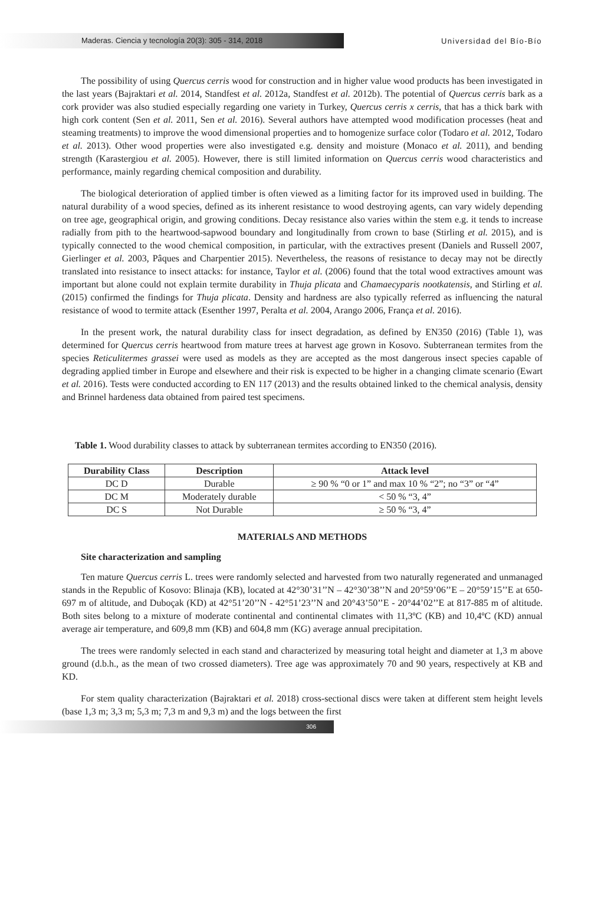Maderas. Ciencia y tecnología 20(3): 305 - 314, 2018
Universidad del Bío-Bío
The possibility of using Quercus cerris wood for construction and in higher value wood products has been investigated in the last years (Bajraktari et al. 2014, Standfest et al. 2012a, Standfest et al. 2012b). The potential of Quercus cerris bark as a cork provider was also studied especially regarding one variety in Turkey, Quercus cerris x cerris, that has a thick bark with high cork content (Sen et al. 2011, Sen et al. 2016). Several authors have attempted wood modification processes (heat and steaming treatments) to improve the wood dimensional properties and to homogenize surface color (Todaro et al. 2012, Todaro et al. 2013). Other wood properties were also investigated e.g. density and moisture (Monaco et al. 2011), and bending strength (Karastergiou et al. 2005). However, there is still limited information on Quercus cerris wood characteristics and performance, mainly regarding chemical composition and durability.
The biological deterioration of applied timber is often viewed as a limiting factor for its improved used in building. The natural durability of a wood species, defined as its inherent resistance to wood destroying agents, can vary widely depending on tree age, geographical origin, and growing conditions. Decay resistance also varies within the stem e.g. it tends to increase radially from pith to the heartwood-sapwood boundary and longitudinally from crown to base (Stirling et al. 2015), and is typically connected to the wood chemical composition, in particular, with the extractives present (Daniels and Russell 2007, Gierlinger et al. 2003, Pâques and Charpentier 2015). Nevertheless, the reasons of resistance to decay may not be directly translated into resistance to insect attacks: for instance, Taylor et al. (2006) found that the total wood extractives amount was important but alone could not explain termite durability in Thuja plicata and Chamaecyparis nootkatensis, and Stirling et al. (2015) confirmed the findings for Thuja plicata. Density and hardness are also typically referred as influencing the natural resistance of wood to termite attack (Esenther 1997, Peralta et al. 2004, Arango 2006, França et al. 2016).
In the present work, the natural durability class for insect degradation, as defined by EN350 (2016) (Table 1), was determined for Quercus cerris heartwood from mature trees at harvest age grown in Kosovo. Subterranean termites from the species Reticulitermes grassei were used as models as they are accepted as the most dangerous insect species capable of degrading applied timber in Europe and elsewhere and their risk is expected to be higher in a changing climate scenario (Ewart et al. 2016). Tests were conducted according to EN 117 (2013) and the results obtained linked to the chemical analysis, density and Brinnel hardeness data obtained from paired test specimens.
Table 1. Wood durability classes to attack by subterranean termites according to EN350 (2016).
| Durability Class | Description | Attack level |
| --- | --- | --- |
| DC D | Durable | ≥ 90 % “0 or 1” and max 10 % “2”; no “3” or “4” |
| DC M | Moderately durable | < 50 % “3, 4” |
| DC S | Not Durable | ≥ 50 % “3, 4” |
MATERIALS AND METHODS
Site characterization and sampling
Ten mature Quercus cerris L. trees were randomly selected and harvested from two naturally regenerated and unmanaged stands in the Republic of Kosovo: Blinaja (KB), located at 42°30’31’’N – 42°30’38’’N and 20°59’06’’E – 20°59’15’’E at 650-697 m of altitude, and Duboçak (KD) at 42°51’20’’N - 42°51’23’’N and 20°43’50’’E - 20°44’02’’E at 817-885 m of altitude. Both sites belong to a mixture of moderate continental and continental climates with 11,3ºC (KB) and 10,4ºC (KD) annual average air temperature, and 609,8 mm (KB) and 604,8 mm (KG) average annual precipitation.
The trees were randomly selected in each stand and characterized by measuring total height and diameter at 1,3 m above ground (d.b.h., as the mean of two crossed diameters). Tree age was approximately 70 and 90 years, respectively at KB and KD.
For stem quality characterization (Bajraktari et al. 2018) cross-sectional discs were taken at different stem height levels (base 1,3 m; 3,3 m; 5,3 m; 7,3 m and 9,3 m) and the logs between the first
306